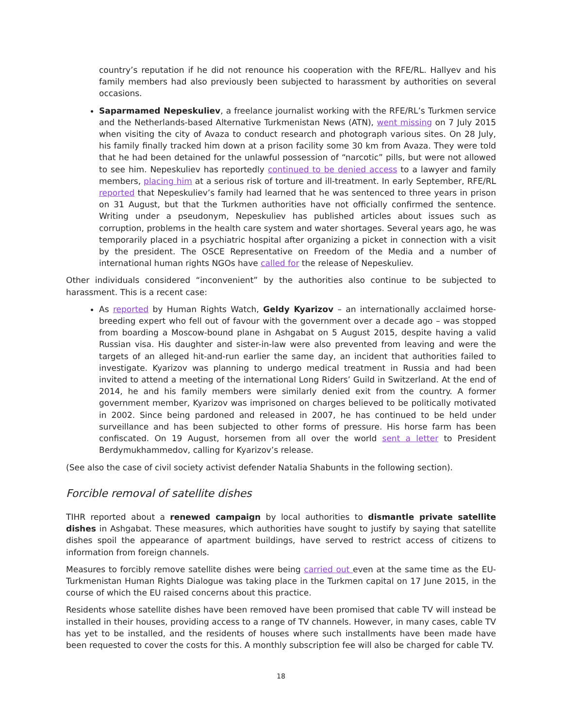country’s reputation if he did not renounce his cooperation with the RFE/RL. Hallyev and his family members had also previously been subjected to harassment by authorities on several occasions.
Saparmamed Nepeskuliev, a freelance journalist working with the RFE/RL’s Turkmen service and the Netherlands-based Alternative Turkmenistan News (ATN), went missing on 7 July 2015 when visiting the city of Avaza to conduct research and photograph various sites. On 28 July, his family finally tracked him down at a prison facility some 30 km from Avaza. They were told that he had been detained for the unlawful possession of “narcotic” pills, but were not allowed to see him. Nepeskuliev has reportedly continued to be denied access to a lawyer and family members, placing him at a serious risk of torture and ill-treatment. In early September, RFE/RL reported that Nepeskuliev’s family had learned that he was sentenced to three years in prison on 31 August, but that the Turkmen authorities have not officially confirmed the sentence. Writing under a pseudonym, Nepeskuliev has published articles about issues such as corruption, problems in the health care system and water shortages. Several years ago, he was temporarily placed in a psychiatric hospital after organizing a picket in connection with a visit by the president. The OSCE Representative on Freedom of the Media and a number of international human rights NGOs have called for the release of Nepeskuliev.
Other individuals considered “inconvenient” by the authorities also continue to be subjected to harassment. This is a recent case:
As reported by Human Rights Watch, Geldy Kyarizov – an internationally acclaimed horse-breeding expert who fell out of favour with the government over a decade ago – was stopped from boarding a Moscow-bound plane in Ashgabat on 5 August 2015, despite having a valid Russian visa. His daughter and sister-in-law were also prevented from leaving and were the targets of an alleged hit-and-run earlier the same day, an incident that authorities failed to investigate. Kyarizov was planning to undergo medical treatment in Russia and had been invited to attend a meeting of the international Long Riders’ Guild in Switzerland. At the end of 2014, he and his family members were similarly denied exit from the country. A former government member, Kyarizov was imprisoned on charges believed to be politically motivated in 2002. Since being pardoned and released in 2007, he has continued to be held under surveillance and has been subjected to other forms of pressure. His horse farm has been confiscated. On 19 August, horsemen from all over the world sent a letter to President Berdymukhammedov, calling for Kyarizov’s release.
(See also the case of civil society activist defender Natalia Shabunts in the following section).
Forcible removal of satellite dishes
TIHR reported about a renewed campaign by local authorities to dismantle private satellite dishes in Ashgabat. These measures, which authorities have sought to justify by saying that satellite dishes spoil the appearance of apartment buildings, have served to restrict access of citizens to information from foreign channels.
Measures to forcibly remove satellite dishes were being carried out even at the same time as the EU-Turkmenistan Human Rights Dialogue was taking place in the Turkmen capital on 17 June 2015, in the course of which the EU raised concerns about this practice.
Residents whose satellite dishes have been removed have been promised that cable TV will instead be installed in their houses, providing access to a range of TV channels. However, in many cases, cable TV has yet to be installed, and the residents of houses where such installments have been made have been requested to cover the costs for this. A monthly subscription fee will also be charged for cable TV.
18